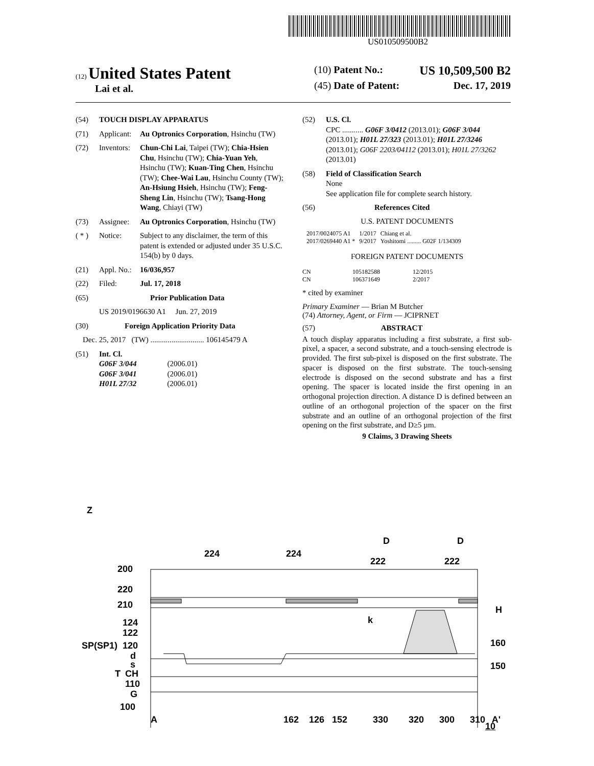US010509500B2
(12) United States Patent
Lai et al.
(10) Patent No.: US 10,509,500 B2
(45) Date of Patent: Dec. 17, 2019
(54) TOUCH DISPLAY APPARATUS
(71) Applicant: Au Optronics Corporation, Hsinchu (TW)
(72) Inventors: Chun-Chi Lai, Taipei (TW); Chia-Hsien Chu, Hsinchu (TW); Chia-Yuan Yeh, Hsinchu (TW); Kuan-Ting Chen, Hsinchu (TW); Chee-Wai Lau, Hsinchu County (TW); An-Hsiung Hsieh, Hsinchu (TW); Feng-Sheng Lin, Hsinchu (TW); Tsang-Hong Wang, Chiayi (TW)
(73) Assignee: Au Optronics Corporation, Hsinchu (TW)
( * ) Notice: Subject to any disclaimer, the term of this patent is extended or adjusted under 35 U.S.C. 154(b) by 0 days.
(21) Appl. No.: 16/036,957
(22) Filed: Jul. 17, 2018
(65) Prior Publication Data
US 2019/0196630 A1 Jun. 27, 2019
(30) Foreign Application Priority Data
Dec. 25, 2017 (TW) ............................ 106145479 A
(51) Int. Cl.
G06F 3/044 (2006.01)
G06F 3/041 (2006.01)
H01L 27/32 (2006.01)
(52) U.S. Cl.
CPC ........... G06F 3/0412 (2013.01); G06F 3/044 (2013.01); H01L 27/323 (2013.01); H01L 27/3246 (2013.01); G06F 2203/04112 (2013.01); H01L 27/3262 (2013.01)
(58) Field of Classification Search
None
See application file for complete search history.
(56) References Cited
U.S. PATENT DOCUMENTS
| 2017/0024075 A1 | 1/2017 | Chiang et al. |
| 2017/0269440 A1 * | 9/2017 | Yoshitomi ......... G02F 1/134309 |
FOREIGN PATENT DOCUMENTS
| CN | 105182588 | 12/2015 |
| CN | 106371649 | 2/2017 |
* cited by examiner
Primary Examiner — Brian M Butcher
(74) Attorney, Agent, or Firm — JCIPRNET
(57) ABSTRACT
A touch display apparatus including a first substrate, a first sub-pixel, a spacer, a second substrate, and a touch-sensing electrode is provided. The first sub-pixel is disposed on the first substrate. The spacer is disposed on the first substrate. The touch-sensing electrode is disposed on the second substrate and has a first opening. The spacer is located inside the first opening in an orthogonal projection direction. A distance D is defined between an outline of an orthogonal projection of the spacer on the first substrate and an outline of an orthogonal projection of the first opening on the first substrate, and D≥5 µm.
9 Claims, 3 Drawing Sheets
Z
D
D
224
224
222
222
200
220
210
124
122
120
SP(SP1)
d
s
CH
110
G
T
100
160
150
H
k
A
162
126
152
330
320
300
310
A'
10